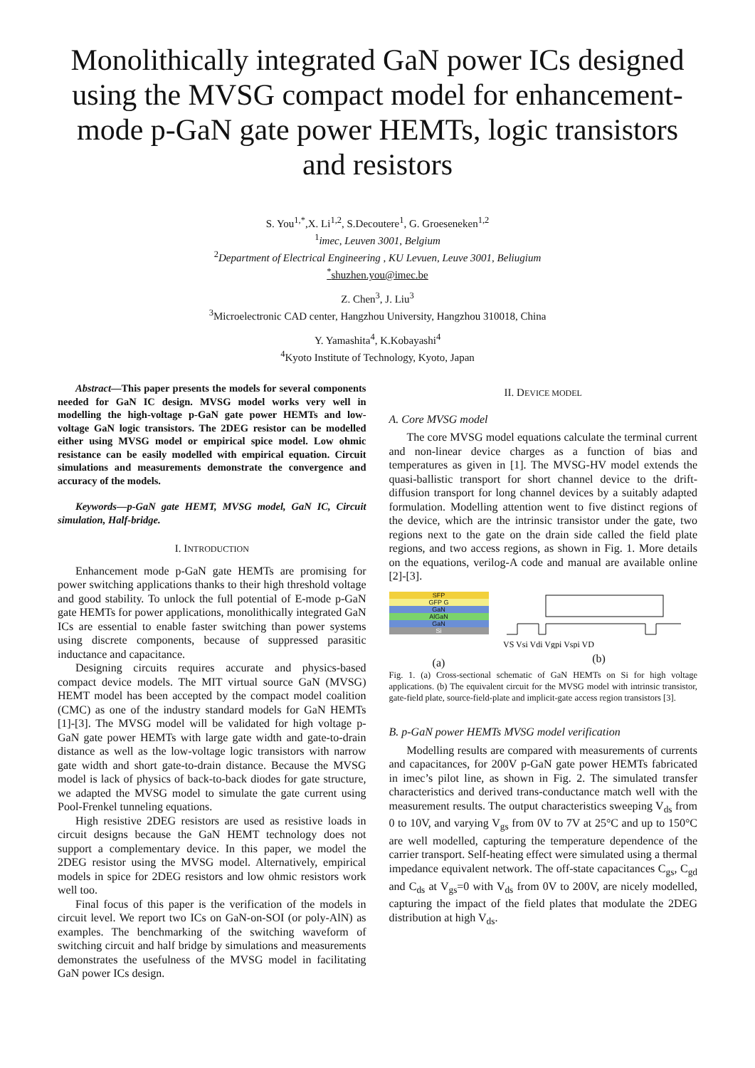Monolithically integrated GaN power ICs designed using the MVSG compact model for enhancement-mode p-GaN gate power HEMTs, logic transistors and resistors
S. You<sup>1,*</sup>,X. Li<sup>1,2</sup>, S.Decoutere<sup>1</sup>, G. Groeseneken<sup>1,2</sup>
<sup>1</sup> imec, Leuven 3001, Belgium
<sup>2</sup> Department of Electrical Engineering , KU Levuen, Leuve 3001, Beliugium
<sup>*</sup> shuzhen.you@imec.be
Z. Chen<sup>3</sup>, J. Liu<sup>3</sup>
<sup>3</sup> Microelectronic CAD center, Hangzhou University, Hangzhou 310018, China
Y. Yamashita<sup>4</sup>, K.Kobayashi<sup>4</sup>
<sup>4</sup> Kyoto Institute of Technology, Kyoto, Japan
Abstract—This paper presents the models for several components needed for GaN IC design. MVSG model works very well in modelling the high-voltage p-GaN gate power HEMTs and low-voltage GaN logic transistors. The 2DEG resistor can be modelled either using MVSG model or empirical spice model. Low ohmic resistance can be easily modelled with empirical equation. Circuit simulations and measurements demonstrate the convergence and accuracy of the models.
Keywords—p-GaN gate HEMT, MVSG model, GaN IC, Circuit simulation, Half-bridge.
I. INTRODUCTION
Enhancement mode p-GaN gate HEMTs are promising for power switching applications thanks to their high threshold voltage and good stability. To unlock the full potential of E-mode p-GaN gate HEMTs for power applications, monolithically integrated GaN ICs are essential to enable faster switching than power systems using discrete components, because of suppressed parasitic inductance and capacitance.
Designing circuits requires accurate and physics-based compact device models. The MIT virtual source GaN (MVSG) HEMT model has been accepted by the compact model coalition (CMC) as one of the industry standard models for GaN HEMTs [1]-[3]. The MVSG model will be validated for high voltage p-GaN gate power HEMTs with large gate width and gate-to-drain distance as well as the low-voltage logic transistors with narrow gate width and short gate-to-drain distance. Because the MVSG model is lack of physics of back-to-back diodes for gate structure, we adapted the MVSG model to simulate the gate current using Pool-Frenkel tunneling equations.
High resistive 2DEG resistors are used as resistive loads in circuit designs because the GaN HEMT technology does not support a complementary device. In this paper, we model the 2DEG resistor using the MVSG model. Alternatively, empirical models in spice for 2DEG resistors and low ohmic resistors work well too.
Final focus of this paper is the verification of the models in circuit level. We report two ICs on GaN-on-SOI (or poly-AlN) as examples. The benchmarking of the switching waveform of switching circuit and half bridge by simulations and measurements demonstrates the usefulness of the MVSG model in facilitating GaN power ICs design.
II. DEVICE MODEL
A. Core MVSG model
The core MVSG model equations calculate the terminal current and non-linear device charges as a function of bias and temperatures as given in [1]. The MVSG-HV model extends the quasi-ballistic transport for short channel device to the drift-diffusion transport for long channel devices by a suitably adapted formulation. Modelling attention went to five distinct regions of the device, which are the intrinsic transistor under the gate, two regions next to the gate on the drain side called the field plate regions, and two access regions, as shown in Fig. 1. More details on the equations, verilog-A code and manual are available online [2]-[3].
SFP
GFP G
GaN
AlGaN
GaN
Si
(a)
VS Vsi Vdi Vgpi Vspi VD
(b)
Fig. 1. (a) Cross-sectional schematic of GaN HEMTs on Si for high voltage applications. (b) The equivalent circuit for the MVSG model with intrinsic transistor, gate-field plate, source-field-plate and implicit-gate access region transistors [3].
B. p-GaN power HEMTs MVSG model verification
Modelling results are compared with measurements of currents and capacitances, for 200V p-GaN gate power HEMTs fabricated in imec’s pilot line, as shown in Fig. 2. The simulated transfer characteristics and derived trans-conductance match well with the measurement results. The output characteristics sweeping V<sub>ds</sub> from 0 to 10V, and varying V<sub>gs</sub> from 0V to 7V at 25°C and up to 150°C are well modelled, capturing the temperature dependence of the carrier transport. Self-heating effect were simulated using a thermal impedance equivalent network. The off-state capacitances C<sub>gs</sub>, C<sub>gd</sub> and C<sub>ds</sub> at V<sub>gs</sub>=0 with V<sub>ds</sub> from 0V to 200V, are nicely modelled, capturing the impact of the field plates that modulate the 2DEG distribution at high V<sub>ds</sub>.